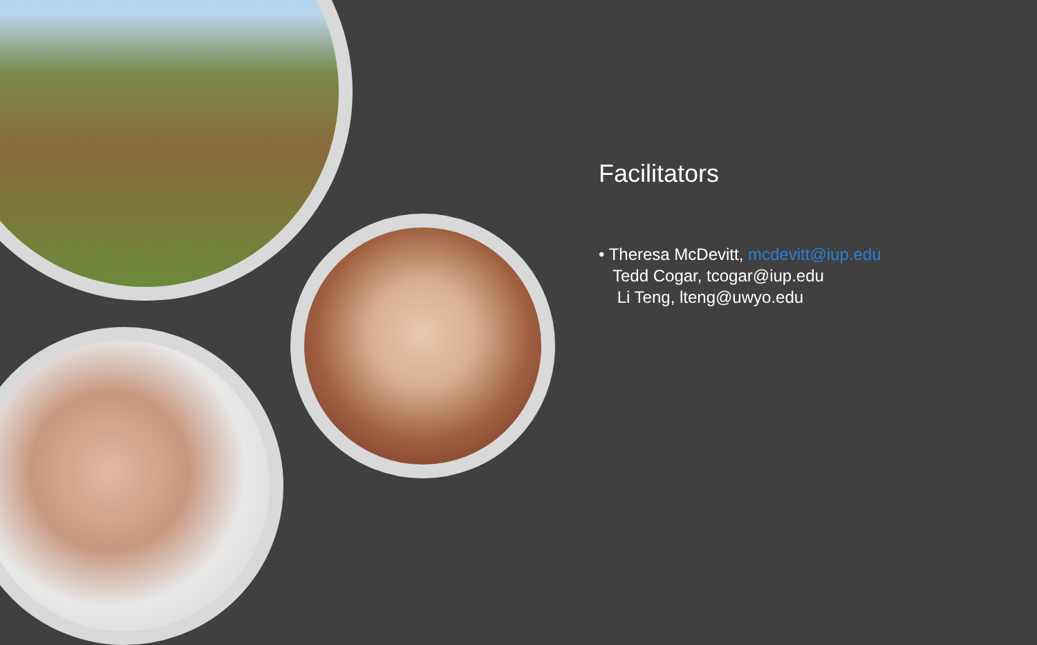Facilitators
• Theresa McDevitt, mcdevitt@iup.edu
Tedd Cogar, tcogar@iup.edu
Li Teng, lteng@uwyo.edu